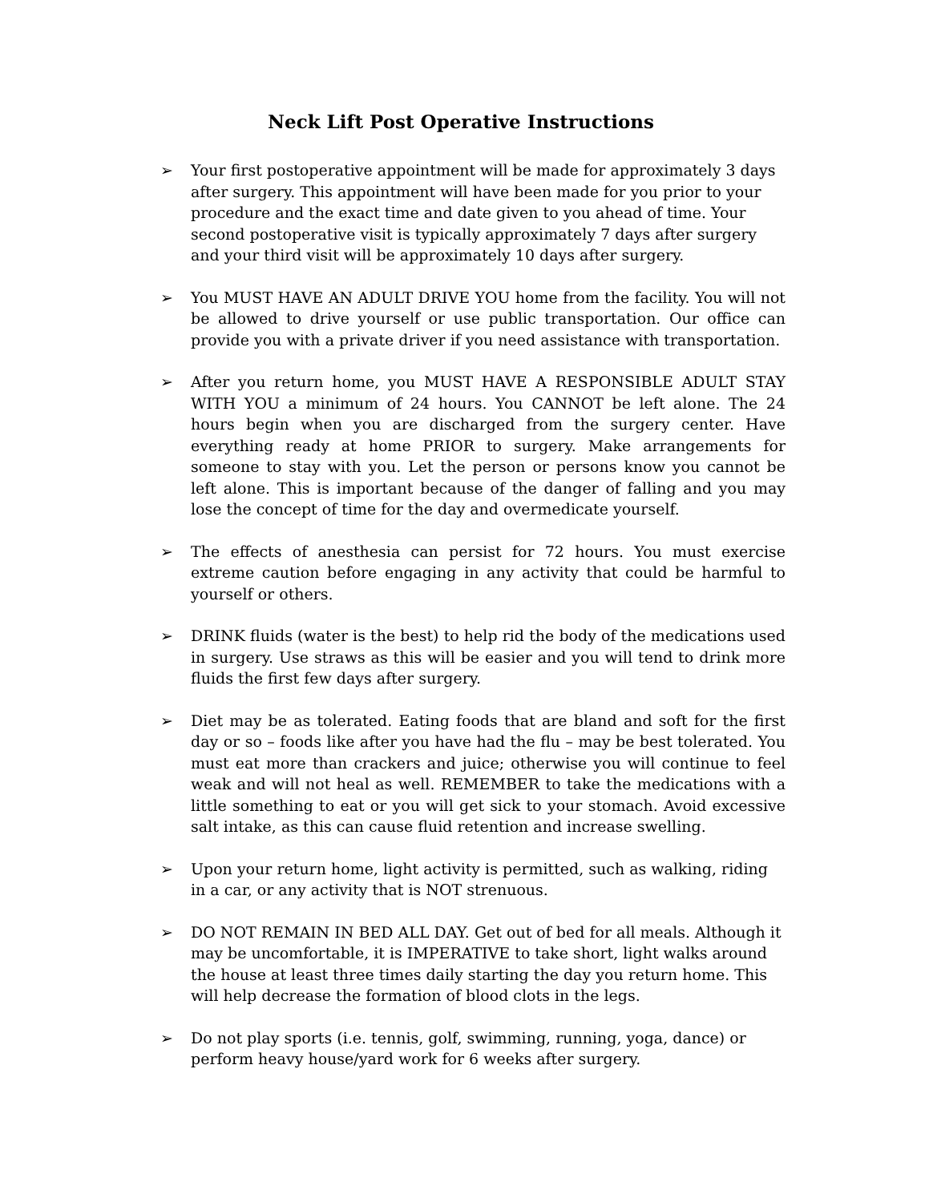Neck Lift Post Operative Instructions
➢ Your first postoperative appointment will be made for approximately 3 days after surgery. This appointment will have been made for you prior to your procedure and the exact time and date given to you ahead of time. Your second postoperative visit is typically approximately 7 days after surgery and your third visit will be approximately 10 days after surgery.
➢ You MUST HAVE AN ADULT DRIVE YOU home from the facility. You will not be allowed to drive yourself or use public transportation. Our office can provide you with a private driver if you need assistance with transportation.
➢ After you return home, you MUST HAVE A RESPONSIBLE ADULT STAY WITH YOU a minimum of 24 hours. You CANNOT be left alone. The 24 hours begin when you are discharged from the surgery center. Have everything ready at home PRIOR to surgery. Make arrangements for someone to stay with you. Let the person or persons know you cannot be left alone. This is important because of the danger of falling and you may lose the concept of time for the day and overmedicate yourself.
➢ The effects of anesthesia can persist for 72 hours. You must exercise extreme caution before engaging in any activity that could be harmful to yourself or others.
➢ DRINK fluids (water is the best) to help rid the body of the medications used in surgery. Use straws as this will be easier and you will tend to drink more fluids the first few days after surgery.
➢ Diet may be as tolerated. Eating foods that are bland and soft for the first day or so – foods like after you have had the flu – may be best tolerated. You must eat more than crackers and juice; otherwise you will continue to feel weak and will not heal as well. REMEMBER to take the medications with a little something to eat or you will get sick to your stomach. Avoid excessive salt intake, as this can cause fluid retention and increase swelling.
➢ Upon your return home, light activity is permitted, such as walking, riding in a car, or any activity that is NOT strenuous.
➢ DO NOT REMAIN IN BED ALL DAY. Get out of bed for all meals. Although it may be uncomfortable, it is IMPERATIVE to take short, light walks around the house at least three times daily starting the day you return home. This will help decrease the formation of blood clots in the legs.
➢ Do not play sports (i.e. tennis, golf, swimming, running, yoga, dance) or perform heavy house/yard work for 6 weeks after surgery.